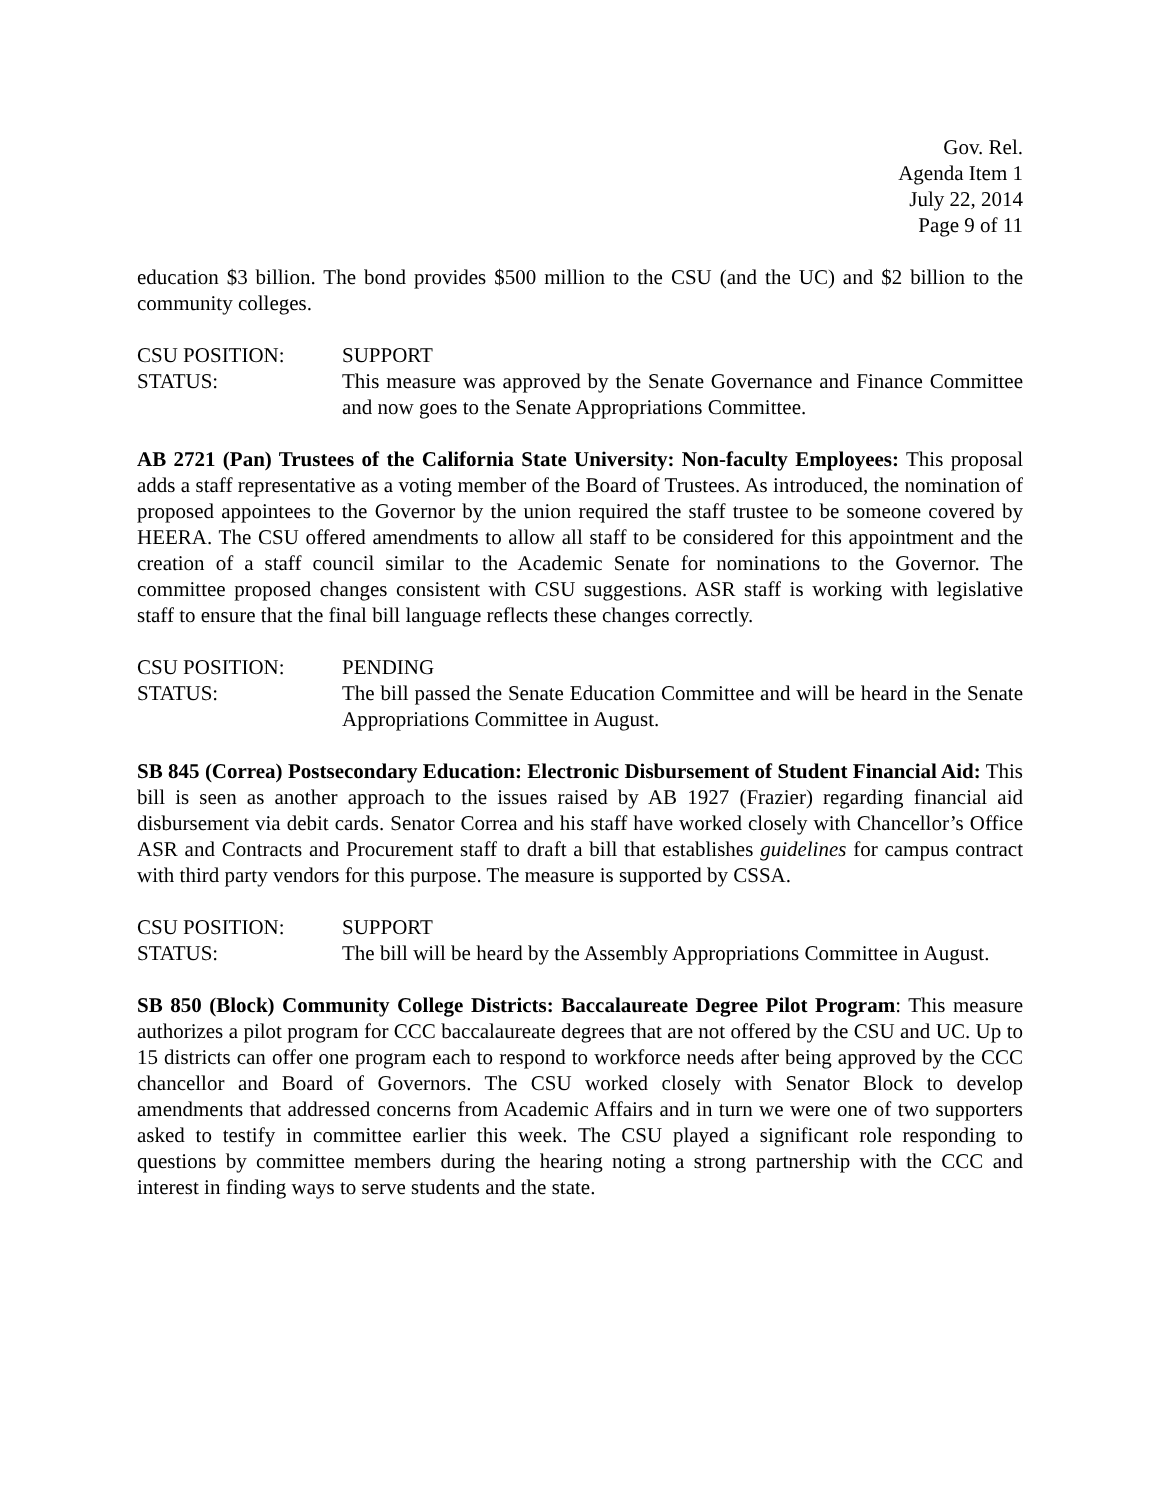Gov. Rel.
Agenda Item 1
July 22, 2014
Page 9 of 11
education $3 billion. The bond provides $500 million to the CSU (and the UC) and $2 billion to the community colleges.
CSU POSITION: SUPPORT
STATUS: This measure was approved by the Senate Governance and Finance Committee and now goes to the Senate Appropriations Committee.
AB 2721 (Pan) Trustees of the California State University: Non-faculty Employees: This proposal adds a staff representative as a voting member of the Board of Trustees. As introduced, the nomination of proposed appointees to the Governor by the union required the staff trustee to be someone covered by HEERA. The CSU offered amendments to allow all staff to be considered for this appointment and the creation of a staff council similar to the Academic Senate for nominations to the Governor. The committee proposed changes consistent with CSU suggestions. ASR staff is working with legislative staff to ensure that the final bill language reflects these changes correctly.
CSU POSITION: PENDING
STATUS: The bill passed the Senate Education Committee and will be heard in the Senate Appropriations Committee in August.
SB 845 (Correa) Postsecondary Education: Electronic Disbursement of Student Financial Aid: This bill is seen as another approach to the issues raised by AB 1927 (Frazier) regarding financial aid disbursement via debit cards. Senator Correa and his staff have worked closely with Chancellor’s Office ASR and Contracts and Procurement staff to draft a bill that establishes guidelines for campus contract with third party vendors for this purpose. The measure is supported by CSSA.
CSU POSITION: SUPPORT
STATUS: The bill will be heard by the Assembly Appropriations Committee in August.
SB 850 (Block) Community College Districts: Baccalaureate Degree Pilot Program: This measure authorizes a pilot program for CCC baccalaureate degrees that are not offered by the CSU and UC. Up to 15 districts can offer one program each to respond to workforce needs after being approved by the CCC chancellor and Board of Governors. The CSU worked closely with Senator Block to develop amendments that addressed concerns from Academic Affairs and in turn we were one of two supporters asked to testify in committee earlier this week. The CSU played a significant role responding to questions by committee members during the hearing noting a strong partnership with the CCC and interest in finding ways to serve students and the state.